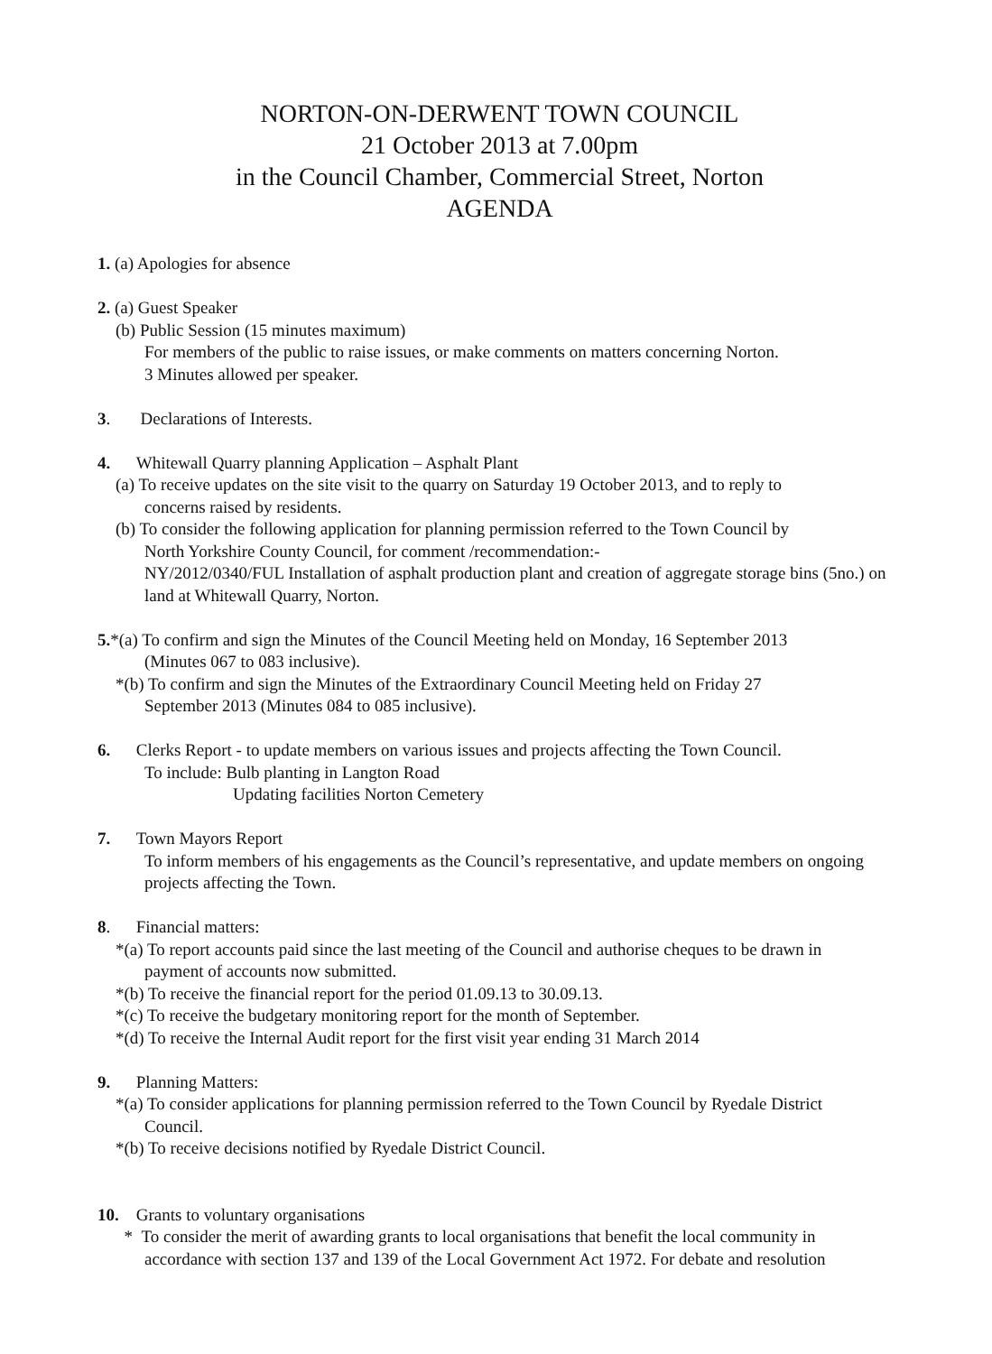NORTON-ON-DERWENT TOWN COUNCIL
21 October 2013 at 7.00pm
in the Council Chamber, Commercial Street, Norton
AGENDA
1. (a) Apologies for absence
2. (a) Guest Speaker
(b) Public Session (15 minutes maximum)
For members of the public to raise issues, or make comments on matters concerning Norton.
3 Minutes allowed per speaker.
3. Declarations of Interests.
4. Whitewall Quarry planning Application – Asphalt Plant
(a) To receive updates on the site visit to the quarry on Saturday 19 October 2013, and to reply to
concerns raised by residents.
(b) To consider the following application for planning permission referred to the Town Council by
North Yorkshire County Council, for comment /recommendation:-
NY/2012/0340/FUL Installation of asphalt production plant and creation of aggregate storage bins (5no.) on land at Whitewall Quarry, Norton.
5.*(a) To confirm and sign the Minutes of the Council Meeting held on Monday, 16 September 2013
(Minutes 067 to 083 inclusive).
*(b) To confirm and sign the Minutes of the Extraordinary Council Meeting held on Friday 27
September 2013 (Minutes 084 to 085 inclusive).
6. Clerks Report - to update members on various issues and projects affecting the Town Council.
To include: Bulb planting in Langton Road
Updating facilities Norton Cemetery
7. Town Mayors Report
To inform members of his engagements as the Council’s representative, and update members on ongoing projects affecting the Town.
8. Financial matters:
*(a) To report accounts paid since the last meeting of the Council and authorise cheques to be drawn in
payment of accounts now submitted.
*(b) To receive the financial report for the period 01.09.13 to 30.09.13.
*(c) To receive the budgetary monitoring report for the month of September.
*(d) To receive the Internal Audit report for the first visit year ending 31 March 2014
9. Planning Matters:
*(a) To consider applications for planning permission referred to the Town Council by Ryedale District
Council.
*(b) To receive decisions notified by Ryedale District Council.
10. Grants to voluntary organisations
* To consider the merit of awarding grants to local organisations that benefit the local community in
accordance with section 137 and 139 of the Local Government Act 1972. For debate and resolution